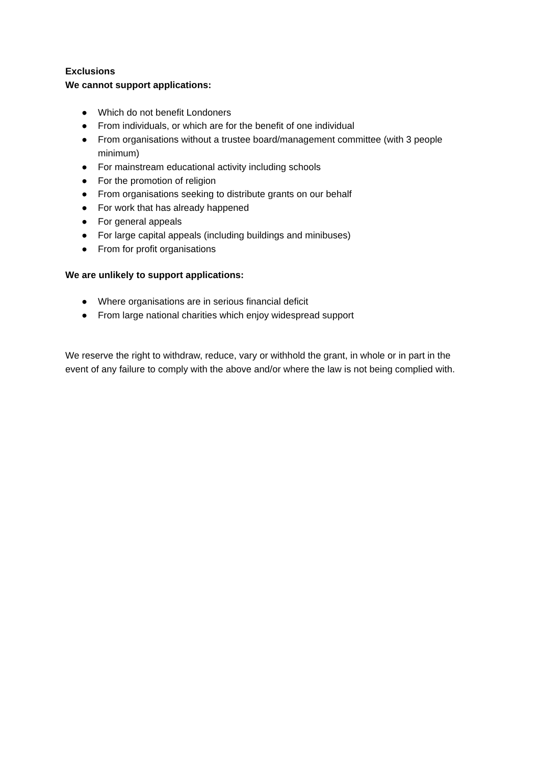Exclusions
We cannot support applications:
● Which do not benefit Londoners
● From individuals, or which are for the benefit of one individual
● From organisations without a trustee board/management committee (with 3 people minimum)
● For mainstream educational activity including schools
● For the promotion of religion
● From organisations seeking to distribute grants on our behalf
● For work that has already happened
● For general appeals
● For large capital appeals (including buildings and minibuses)
● From for profit organisations
We are unlikely to support applications:
● Where organisations are in serious financial deficit
● From large national charities which enjoy widespread support
We reserve the right to withdraw, reduce, vary or withhold the grant, in whole or in part in the event of any failure to comply with the above and/or where the law is not being complied with.